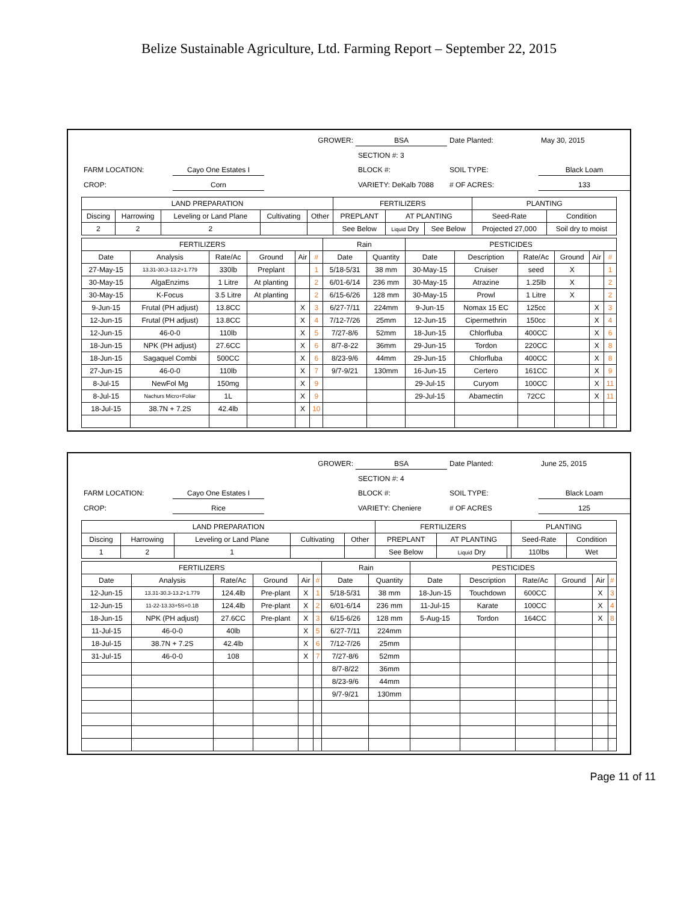Belize Sustainable Agriculture, Ltd. Farming Report – September 22, 2015
GROWER:
BSA
Date Planted:
May 30, 2015
SECTION #: 3
FARM LOCATION:
Cayo One Estates I
BLOCK #:
SOIL TYPE:
Black Loam
CROP:
Corn
VARIETY: DeKalb 7088
# OF ACRES:
133
| LAND PREPARATION | | | | | FERTILIZERS | | | PLANTING | |
| --- | --- | --- | --- | --- | --- | --- | --- | --- | --- |
| Discing | Harrowing | Leveling or Land Plane | Cultivating | Other | PREPLANT | AT PLANTING | | Seed-Rate | Condition |
| 2 | 2 | 2 | | | See Below | Liquid Dry | See Below | Projected 27,000 | Soil dry to moist |
| FERTILIZERS | | | | | | Rain | | PESTICIDES | | | | | |
| --- | --- | --- | --- | --- | --- | --- | --- | --- | --- | --- | --- | --- | --- |
| Date | Analysis | Rate/Ac | Ground | Air | # | Date | Quantity | Date | Description | Rate/Ac | Ground | Air | # |
| 27-May-15 | 13.31-30.3-13.2+1.779 | 330lb | Preplant | | 1 | 5/18-5/31 | 38 mm | 30-May-15 | Cruiser | seed | X | | 1 |
| 30-May-15 | AlgaEnzims | 1 Litre | At planting | | 2 | 6/01-6/14 | 236 mm | 30-May-15 | Atrazine | 1.25lb | X | | 2 |
| 30-May-15 | K-Focus | 3.5 Litre | At planting | | 2 | 6/15-6/26 | 128 mm | 30-May-15 | Prowl | 1 Litre | X | | 2 |
| 9-Jun-15 | Frutal (PH adjust) | 13.8CC | | X | 3 | 6/27-7/11 | 224mm | 9-Jun-15 | Nomax 15 EC | 125cc | | X | 3 |
| 12-Jun-15 | Frutal (PH adjust) | 13.8CC | | X | 4 | 7/12-7/26 | 25mm | 12-Jun-15 | Cipermethrin | 150cc | | X | 4 |
| 12-Jun-15 | 46-0-0 | 110lb | | X | 5 | 7/27-8/6 | 52mm | 18-Jun-15 | Chlorfluba | 400CC | | X | 6 |
| 18-Jun-15 | NPK (PH adjust) | 27.6CC | | X | 6 | 8/7-8-22 | 36mm | 29-Jun-15 | Tordon | 220CC | | X | 8 |
| 18-Jun-15 | Sagaquel Combi | 500CC | | X | 6 | 8/23-9/6 | 44mm | 29-Jun-15 | Chlorfluba | 400CC | | X | 8 |
| 27-Jun-15 | 46-0-0 | 110lb | | X | 7 | 9/7-9/21 | 130mm | 16-Jun-15 | Certero | 161CC | | X | 9 |
| 8-Jul-15 | NewFol Mg | 150mg | | X | 9 | | | 29-Jul-15 | Curyom | 100CC | | X | 11 |
| 8-Jul-15 | Nachurs Micro+Foliar | 1L | | X | 9 | | | 29-Jul-15 | Abamectin | 72CC | | X | 11 |
| 18-Jul-15 | 38.7N + 7.2S | 42.4lb | | X | 10 | | | | | | | | |
GROWER:
BSA
Date Planted:
June 25, 2015
SECTION #: 4
FARM LOCATION:
Cayo One Estates I
BLOCK #:
SOIL TYPE:
Black Loam
CROP:
Rice
VARIETY: Cheniere
# OF ACRES
125
| LAND PREPARATION | | | | | FERTILIZERS | | | PLANTING | |
| --- | --- | --- | --- | --- | --- | --- | --- | --- | --- |
| Discing | Harrowing | Leveling or Land Plane | Cultivating | Other | PREPLANT | AT PLANTING | | Seed-Rate | Condition |
| 1 | 2 | 1 | | | See Below | Liquid Dry | | 110lbs | Wet |
| FERTILIZERS | | | | | | Rain | | PESTICIDES | | | | | |
| --- | --- | --- | --- | --- | --- | --- | --- | --- | --- | --- | --- | --- | --- |
| Date | Analysis | Rate/Ac | Ground | Air | # | Date | Quantity | Date | Description | Rate/Ac | Ground | Air | # |
| 12-Jun-15 | 13.31-30.3-13.2+1.779 | 124.4lb | Pre-plant | X | 1 | 5/18-5/31 | 38 mm | 18-Jun-15 | Touchdown | 600CC | | X | 3 |
| 12-Jun-15 | 11-22-13.33+5S+0.1B | 124.4lb | Pre-plant | X | 2 | 6/01-6/14 | 236 mm | 11-Jul-15 | Karate | 100CC | | X | 4 |
| 18-Jun-15 | NPK (PH adjust) | 27.6CC | Pre-plant | X | 3 | 6/15-6/26 | 128 mm | 5-Aug-15 | Tordon | 164CC | | X | 8 |
| 11-Jul-15 | 46-0-0 | 40lb | | X | 5 | 6/27-7/11 | 224mm | | | | | | |
| 18-Jul-15 | 38.7N + 7.2S | 42.4lb | | X | 6 | 7/12-7/26 | 25mm | | | | | | |
| 31-Jul-15 | 46-0-0 | 108 | | X | 7 | 7/27-8/6 | 52mm | | | | | | |
| | | | | | | 8/7-8/22 | 36mm | | | | | | |
| | | | | | | 8/23-9/6 | 44mm | | | | | | |
| | | | | | | 9/7-9/21 | 130mm | | | | | | |
Page 11 of 11